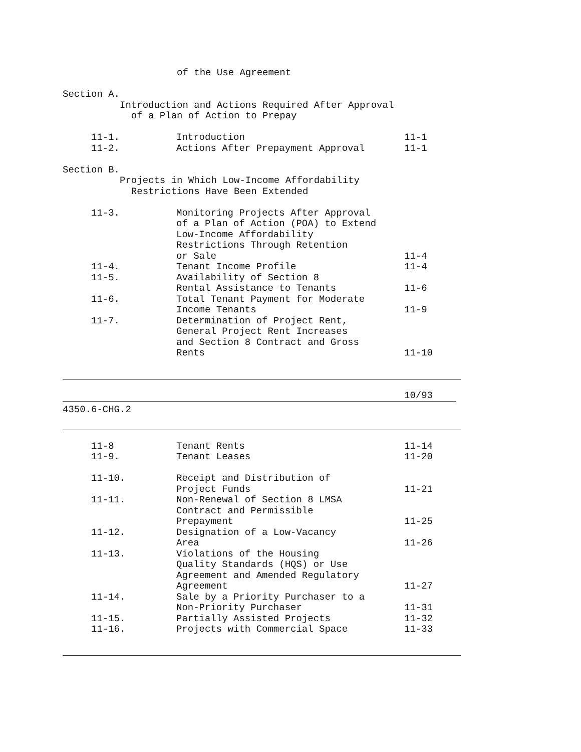of the Use Agreement
Section A.
Introduction and Actions Required After Approval
of a Plan of Action to Prepay
| 11-1. | Introduction | 11-1 |
| 11-2. | Actions After Prepayment Approval | 11-1 |
Section B.
Projects in Which Low-Income Affordability
Restrictions Have Been Extended
| 11-3. | Monitoring Projects After Approval of a Plan of Action (POA) to Extend Low-Income Affordability Restrictions Through Retention or Sale | 11-4 |
| 11-4. | Tenant Income Profile | 11-4 |
| 11-5. | Availability of Section 8 Rental Assistance to Tenants | 11-6 |
| 11-6. | Total Tenant Payment for Moderate Income Tenants | 11-9 |
| 11-7. | Determination of Project Rent, General Project Rent Increases and Section 8 Contract and Gross Rents | 11-10 |
10/93
4350.6-CHG.2
| 11-8 | Tenant Rents | 11-14 |
| 11-9. | Tenant Leases | 11-20 |
| 11-10. | Receipt and Distribution of Project Funds | 11-21 |
| 11-11. | Non-Renewal of Section 8 LMSA Contract and Permissible Prepayment | 11-25 |
| 11-12. | Designation of a Low-Vacancy Area | 11-26 |
| 11-13. | Violations of the Housing Quality Standards (HQS) or Use Agreement and Amended Regulatory Agreement | 11-27 |
| 11-14. | Sale by a Priority Purchaser to a Non-Priority Purchaser | 11-31 |
| 11-15. | Partially Assisted Projects | 11-32 |
| 11-16. | Projects with Commercial Space | 11-33 |